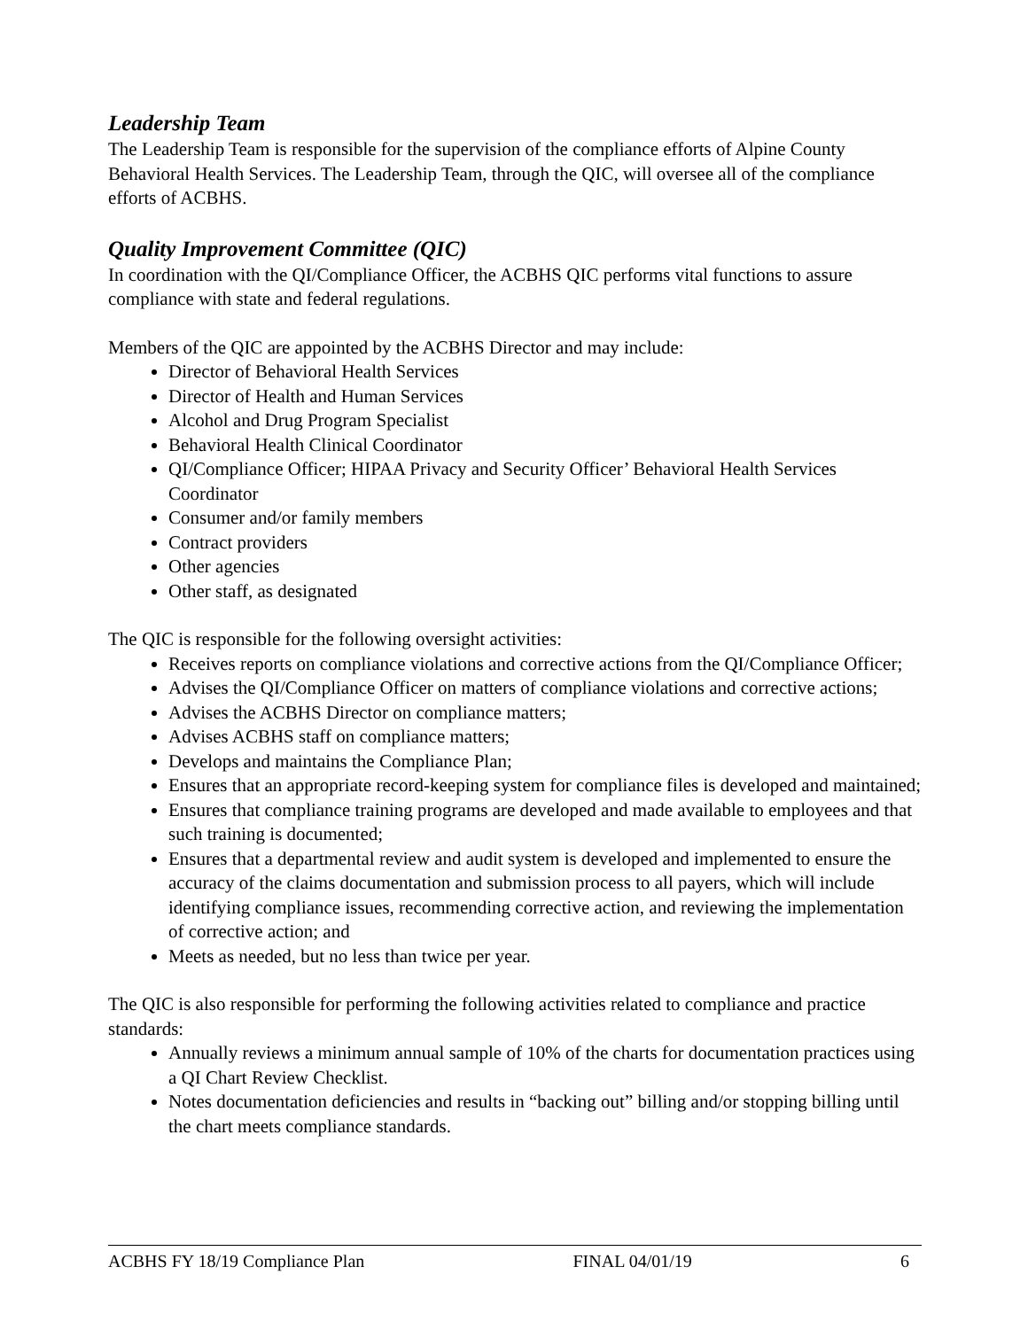Leadership Team
The Leadership Team is responsible for the supervision of the compliance efforts of Alpine County Behavioral Health Services. The Leadership Team, through the QIC, will oversee all of the compliance efforts of ACBHS.
Quality Improvement Committee (QIC)
In coordination with the QI/Compliance Officer, the ACBHS QIC performs vital functions to assure compliance with state and federal regulations.
Members of the QIC are appointed by the ACBHS Director and may include:
Director of Behavioral Health Services
Director of Health and Human Services
Alcohol and Drug Program Specialist
Behavioral Health Clinical Coordinator
QI/Compliance Officer; HIPAA Privacy and Security Officer’ Behavioral Health Services Coordinator
Consumer and/or family members
Contract providers
Other agencies
Other staff, as designated
The QIC is responsible for the following oversight activities:
Receives reports on compliance violations and corrective actions from the QI/Compliance Officer;
Advises the QI/Compliance Officer on matters of compliance violations and corrective actions;
Advises the ACBHS Director on compliance matters;
Advises ACBHS staff on compliance matters;
Develops and maintains the Compliance Plan;
Ensures that an appropriate record-keeping system for compliance files is developed and maintained;
Ensures that compliance training programs are developed and made available to employees and that such training is documented;
Ensures that a departmental review and audit system is developed and implemented to ensure the accuracy of the claims documentation and submission process to all payers, which will include identifying compliance issues, recommending corrective action, and reviewing the implementation of corrective action; and
Meets as needed, but no less than twice per year.
The QIC is also responsible for performing the following activities related to compliance and practice standards:
Annually reviews a minimum annual sample of 10% of the charts for documentation practices using a QI Chart Review Checklist.
Notes documentation deficiencies and results in “backing out” billing and/or stopping billing until the chart meets compliance standards.
ACBHS FY 18/19 Compliance Plan FINAL 04/01/19 6